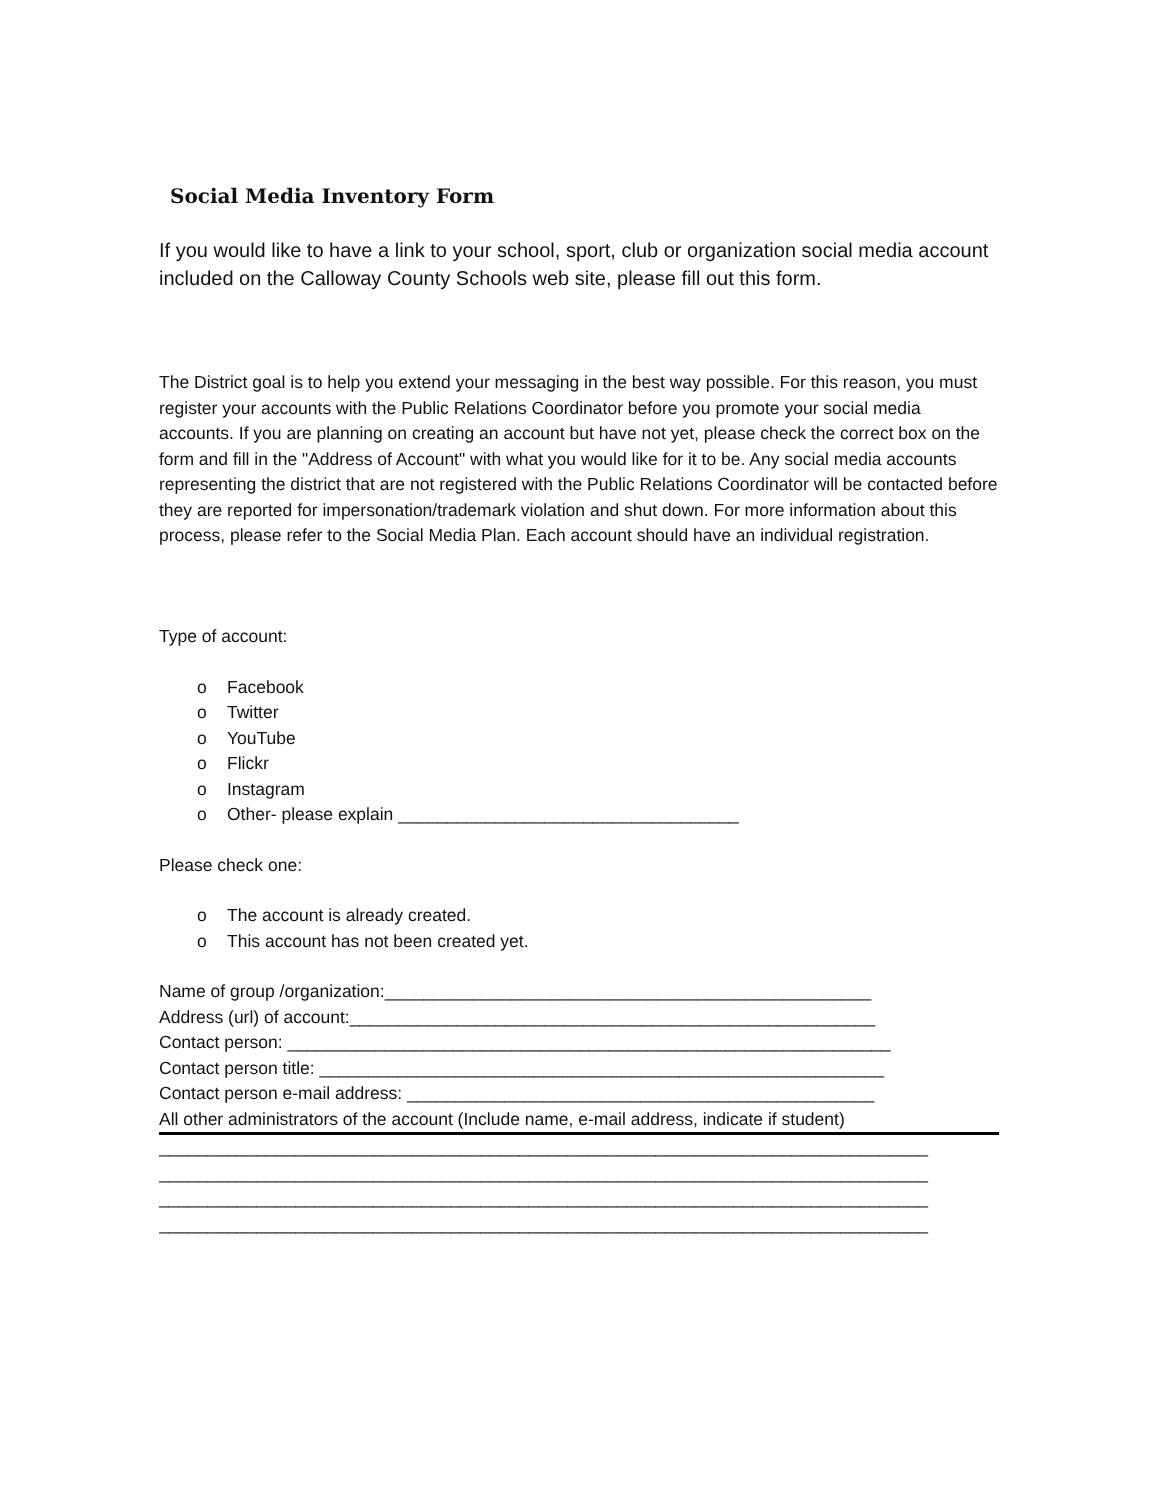Social Media Inventory Form
If you would like to have a link to your school, sport, club or organization social media account included on the Calloway County Schools web site, please fill out this form.
The District goal is to help you extend your messaging in the best way possible. For this reason, you must register your accounts with the Public Relations Coordinator before you promote your social media accounts. If you are planning on creating an account but have not yet, please check the correct box on the form and fill in the "Address of Account" with what you would like for it to be. Any social media accounts representing the district that are not registered with the Public Relations Coordinator will be contacted before they are reported for impersonation/trademark violation and shut down. For more information about this process, please refer to the Social Media Plan. Each account should have an individual registration.
Type of account:
o Facebook
o Twitter
o YouTube
o Flickr
o Instagram
o Other- please explain ___________________________________
Please check one:
o The account is already created.
o This account has not been created yet.
Name of group /organization:__________________________________________________
Address (url) of account:______________________________________________________
Contact person: ______________________________________________________________
Contact person title: __________________________________________________________
Contact person e-mail address: ________________________________________________
All other administrators of the account (Include name, e-mail address, indicate if student)
_______________________________________________________________________________
_______________________________________________________________________________
_______________________________________________________________________________
_______________________________________________________________________________